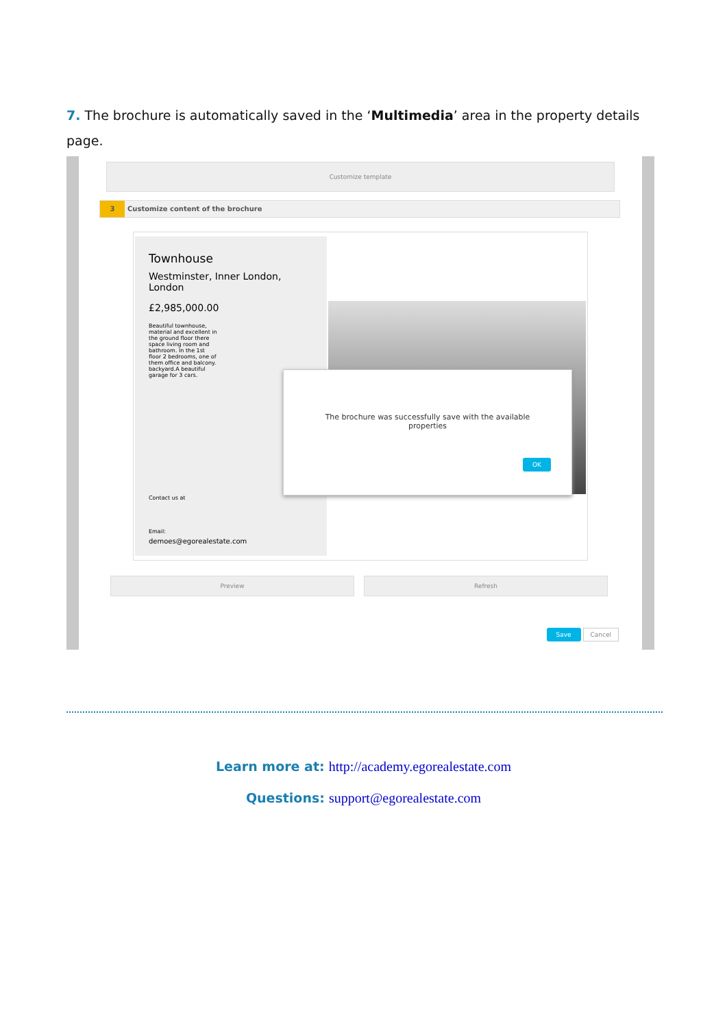7. The brochure is automatically saved in the ‘Multimedia’ area in the property details page.
Customize template
3 Customize content of the brochure
Townhouse
Westminster, Inner London, London
£2,985,000.00
Beautiful townhouse, material and excellent in the ground floor there space living room and bathroom. In the 1st floor 2 bedrooms, one of them office and balcony. backyard.A beautiful garage for 3 cars.
Contact us at
Email:
demoes@egorealestate.com
The brochure was successfully save with the available properties
OK
Preview Refresh
Save Cancel
Learn more at: http://academy.egorealestate.com
Questions: support@egorealestate.com